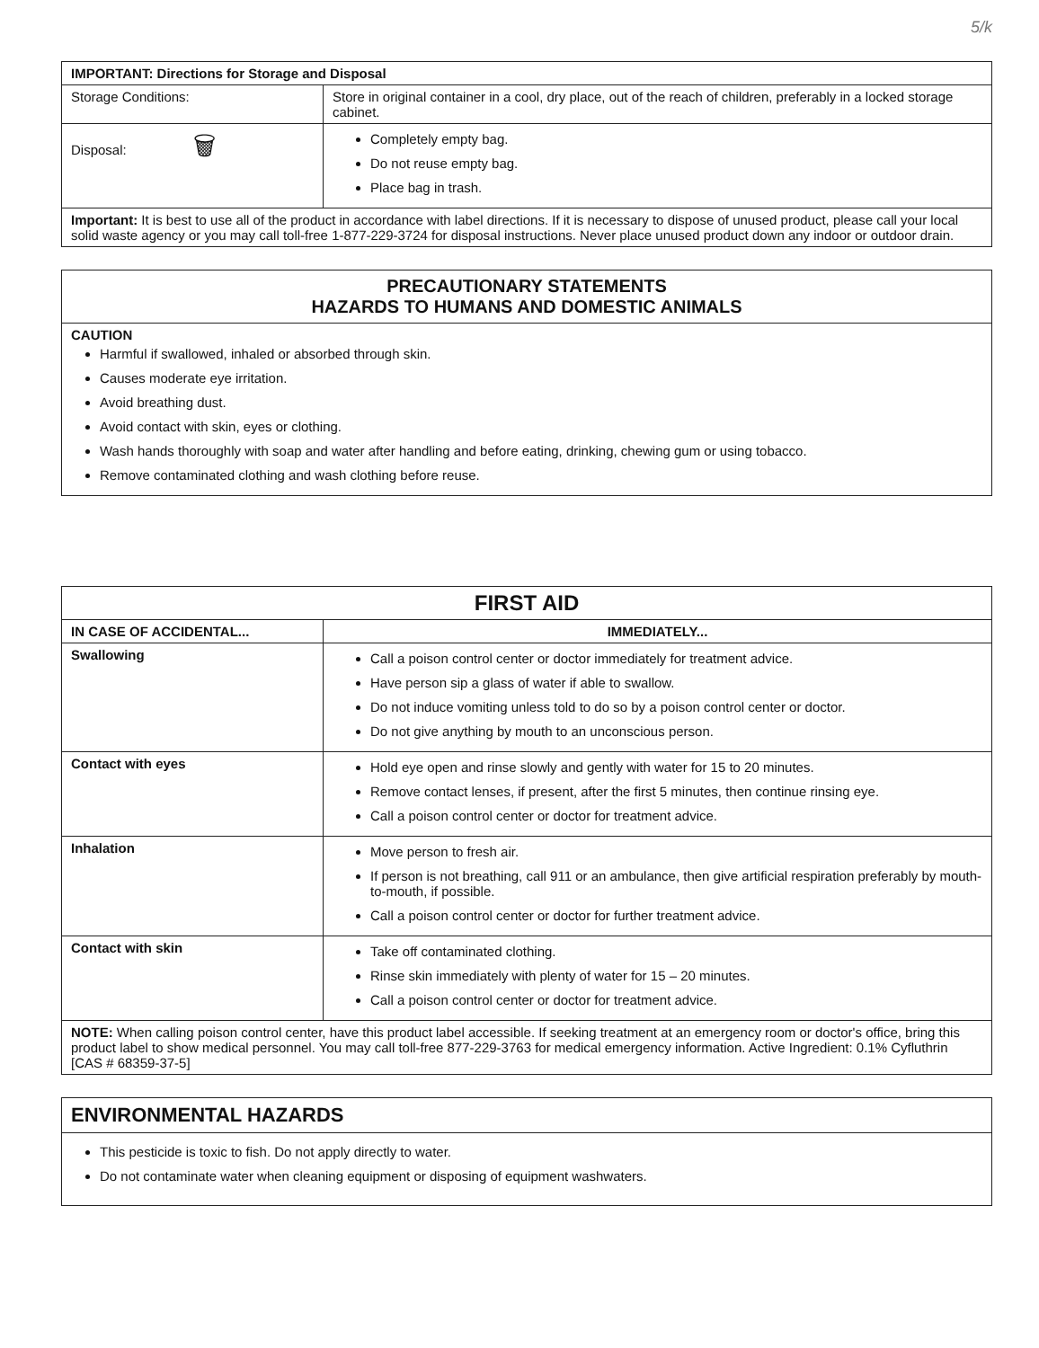5/k
| IMPORTANT: Directions for Storage and Disposal | |
| --- | --- |
| Storage Conditions: | Store in original container in a cool, dry place, out of the reach of children, preferably in a locked storage cabinet. |
| Disposal: 🗑 | Completely empty bag. Do not reuse empty bag. Place bag in trash. |
| Important: It is best to use all of the product in accordance with label directions. If it is necessary to dispose of unused product, please call your local solid waste agency or you may call toll-free 1-877-229-3724 for disposal instructions. Never place unused product down any indoor or outdoor drain. | |
PRECAUTIONARY STATEMENTS
HAZARDS TO HUMANS AND DOMESTIC ANIMALS
CAUTION
Harmful if swallowed, inhaled or absorbed through skin.
Causes moderate eye irritation.
Avoid breathing dust.
Avoid contact with skin, eyes or clothing.
Wash hands thoroughly with soap and water after handling and before eating, drinking, chewing gum or using tobacco.
Remove contaminated clothing and wash clothing before reuse.
| FIRST AID | |
| --- | --- |
| IN CASE OF ACCIDENTAL... | IMMEDIATELY... |
| Swallowing | Call a poison control center or doctor immediately for treatment advice. Have person sip a glass of water if able to swallow. Do not induce vomiting unless told to do so by a poison control center or doctor. Do not give anything by mouth to an unconscious person. |
| Contact with eyes | Hold eye open and rinse slowly and gently with water for 15 to 20 minutes. Remove contact lenses, if present, after the first 5 minutes, then continue rinsing eye. Call a poison control center or doctor for treatment advice. |
| Inhalation | Move person to fresh air. If person is not breathing, call 911 or an ambulance, then give artificial respiration preferably by mouth-to-mouth, if possible. Call a poison control center or doctor for further treatment advice. |
| Contact with skin | Take off contaminated clothing. Rinse skin immediately with plenty of water for 15 – 20 minutes. Call a poison control center or doctor for treatment advice. |
| NOTE: When calling poison control center, have this product label accessible. If seeking treatment at an emergency room or doctor's office, bring this product label to show medical personnel. You may call toll-free 877-229-3763 for medical emergency information. Active Ingredient: 0.1% Cyfluthrin [CAS # 68359-37-5] | |
ENVIRONMENTAL HAZARDS
This pesticide is toxic to fish. Do not apply directly to water.
Do not contaminate water when cleaning equipment or disposing of equipment washwaters.